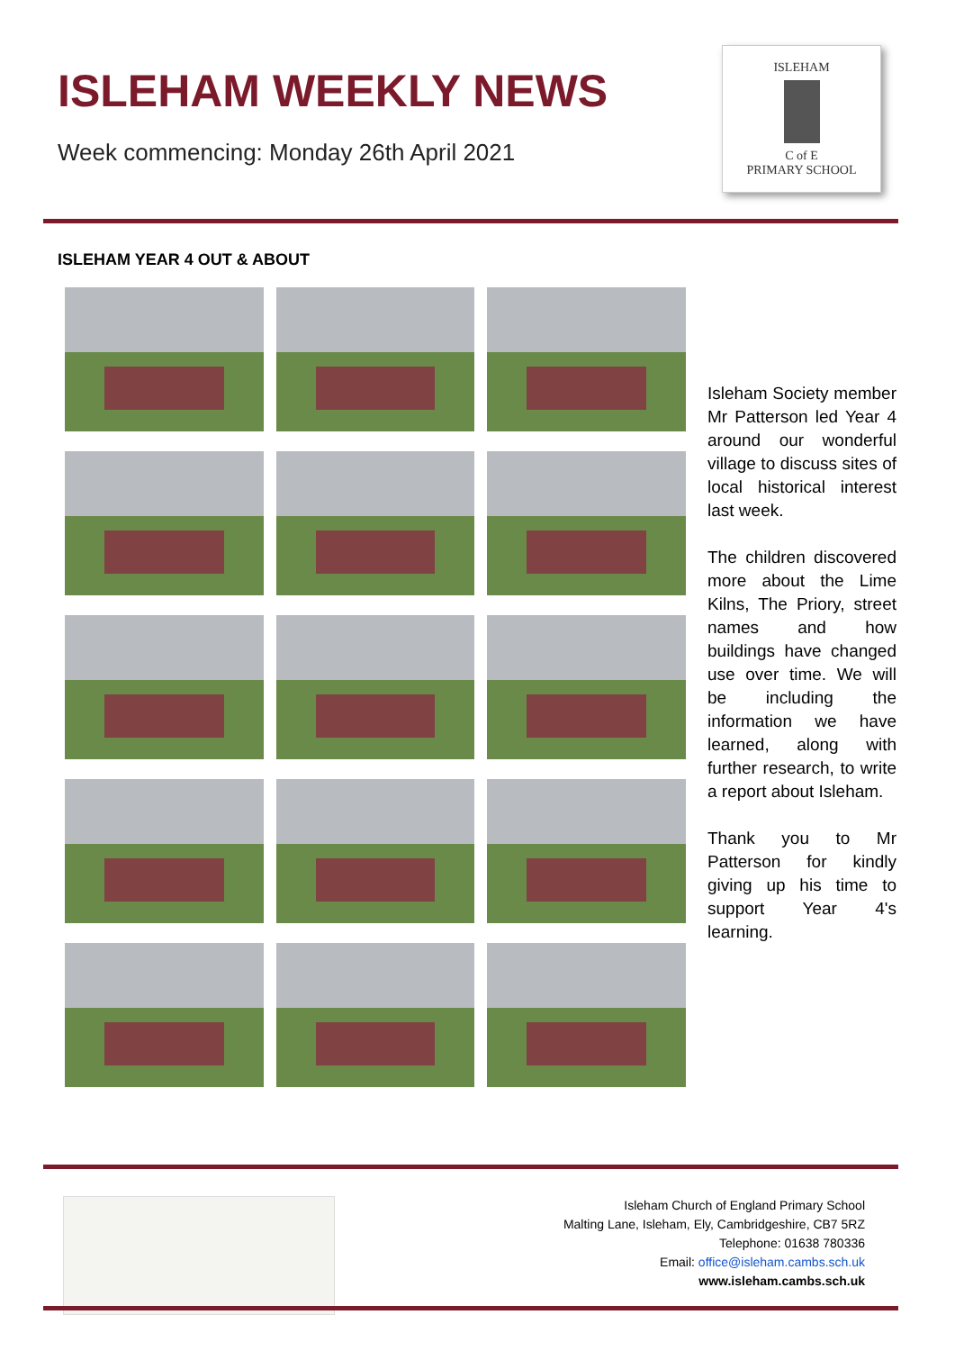ISLEHAM WEEKLY NEWS
Week commencing: Monday 26th April 2021
ISLEHAM
C of E
PRIMARY SCHOOL
ISLEHAM YEAR 4 OUT & ABOUT
Isleham Society member Mr Patterson led Year 4 around our wonderful village to discuss sites of local historical interest last week.
The children discovered more about the Lime Kilns, The Priory, street names and how buildings have changed use over time. We will be including the information we have learned, along with further research, to write a report about Isleham.
Thank you to Mr Patterson for kindly giving up his time to support Year 4's learning.
Isleham Church of England Primary School
Malting Lane, Isleham, Ely, Cambridgeshire, CB7 5RZ
Telephone: 01638 780336
Email: office@isleham.cambs.sch.uk
www.isleham.cambs.sch.uk